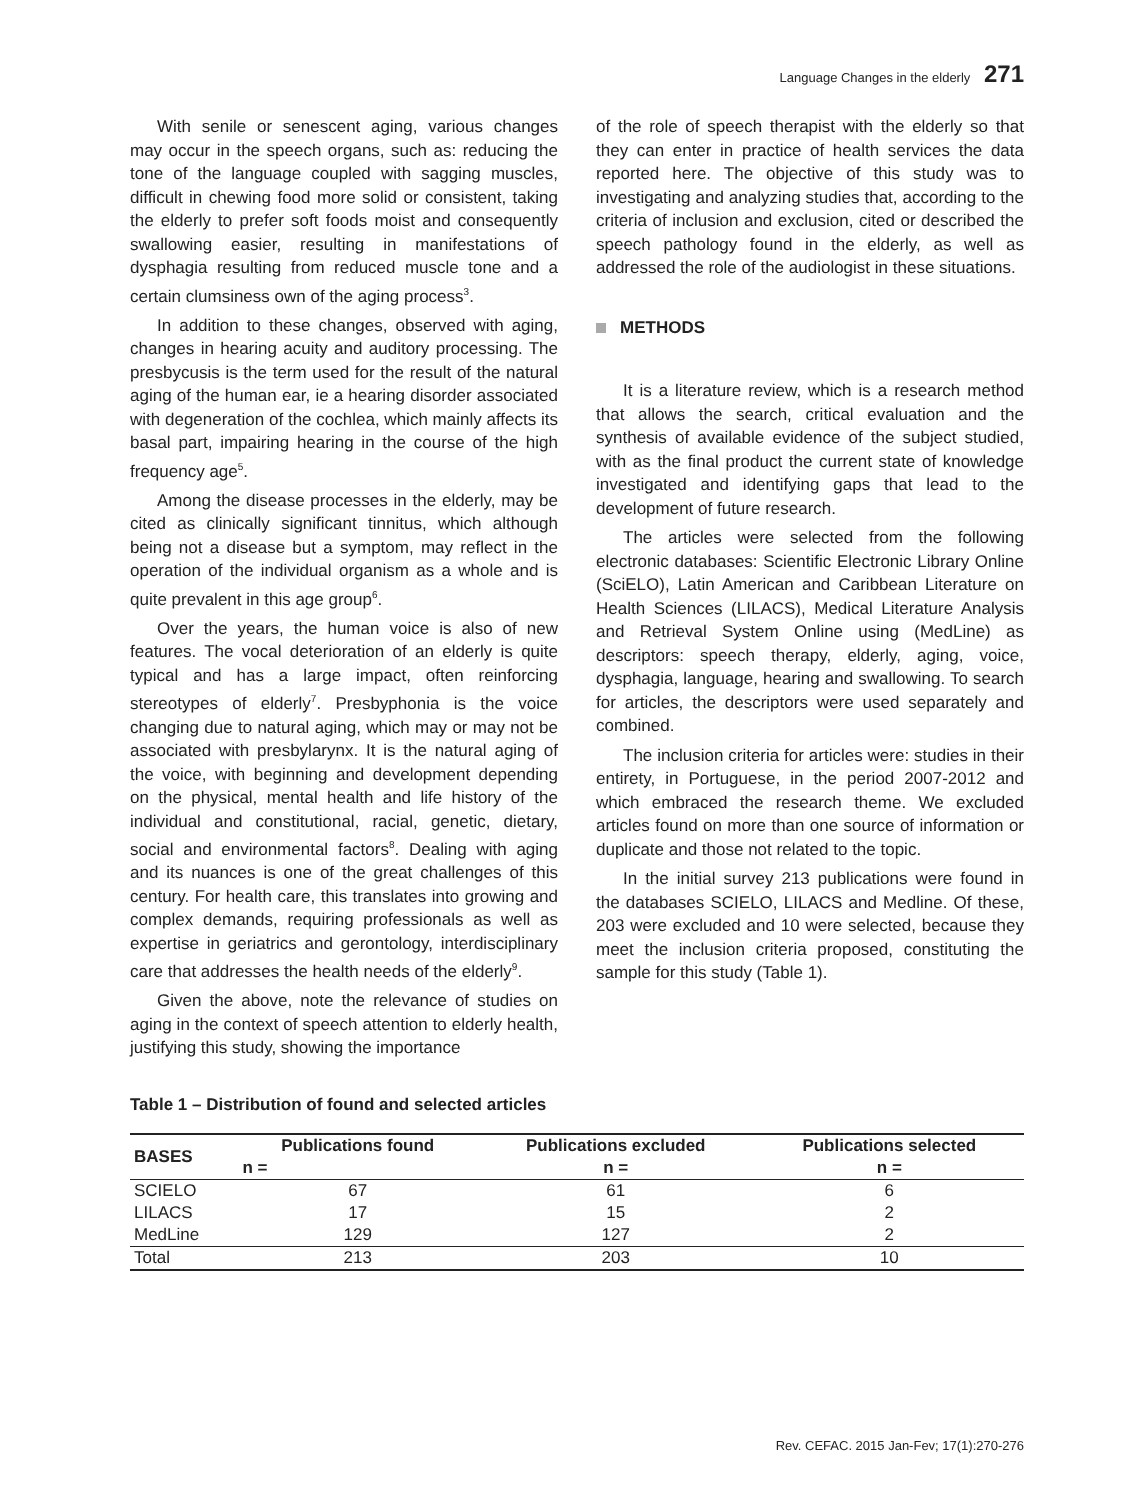Language Changes in the elderly 271
With senile or senescent aging, various changes may occur in the speech organs, such as: reducing the tone of the language coupled with sagging muscles, difficult in chewing food more solid or consistent, taking the elderly to prefer soft foods moist and consequently swallowing easier, resulting in manifestations of dysphagia resulting from reduced muscle tone and a certain clumsiness own of the aging process<sup>3</sup>.
In addition to these changes, observed with aging, changes in hearing acuity and auditory processing. The presbycusis is the term used for the result of the natural aging of the human ear, ie a hearing disorder associated with degeneration of the cochlea, which mainly affects its basal part, impairing hearing in the course of the high frequency age<sup>5</sup>.
Among the disease processes in the elderly, may be cited as clinically significant tinnitus, which although being not a disease but a symptom, may reflect in the operation of the individual organism as a whole and is quite prevalent in this age group<sup>6</sup>.
Over the years, the human voice is also of new features. The vocal deterioration of an elderly is quite typical and has a large impact, often reinforcing stereotypes of elderly<sup>7</sup>. Presbyphonia is the voice changing due to natural aging, which may or may not be associated with presbylarynx. It is the natural aging of the voice, with beginning and development depending on the physical, mental health and life history of the individual and constitutional, racial, genetic, dietary, social and environmental factors<sup>8</sup>. Dealing with aging and its nuances is one of the great challenges of this century. For health care, this translates into growing and complex demands, requiring professionals as well as expertise in geriatrics and gerontology, interdisciplinary care that addresses the health needs of the elderly<sup>9</sup>.
Given the above, note the relevance of studies on aging in the context of speech attention to elderly health, justifying this study, showing the importance
of the role of speech therapist with the elderly so that they can enter in practice of health services the data reported here. The objective of this study was to investigating and analyzing studies that, according to the criteria of inclusion and exclusion, cited or described the speech pathology found in the elderly, as well as addressed the role of the audiologist in these situations.
METHODS
It is a literature review, which is a research method that allows the search, critical evaluation and the synthesis of available evidence of the subject studied, with as the final product the current state of knowledge investigated and identifying gaps that lead to the development of future research.
The articles were selected from the following electronic databases: Scientific Electronic Library Online (SciELO), Latin American and Caribbean Literature on Health Sciences (LILACS), Medical Literature Analysis and Retrieval System Online using (MedLine) as descriptors: speech therapy, elderly, aging, voice, dysphagia, language, hearing and swallowing. To search for articles, the descriptors were used separately and combined.
The inclusion criteria for articles were: studies in their entirety, in Portuguese, in the period 2007-2012 and which embraced the research theme. We excluded articles found on more than one source of information or duplicate and those not related to the topic.
In the initial survey 213 publications were found in the databases SCIELO, LILACS and Medline. Of these, 203 were excluded and 10 were selected, because they meet the inclusion criteria proposed, constituting the sample for this study (Table 1).
Table 1 – Distribution of found and selected articles
| BASES | Publications found | Publications excluded | Publications selected |
| --- | --- | --- | --- |
| | n = | n = | n = |
| SCIELO | 67 | 61 | 6 |
| LILACS | 17 | 15 | 2 |
| MedLine | 129 | 127 | 2 |
| Total | 213 | 203 | 10 |
Rev. CEFAC. 2015 Jan-Fev; 17(1):270-276